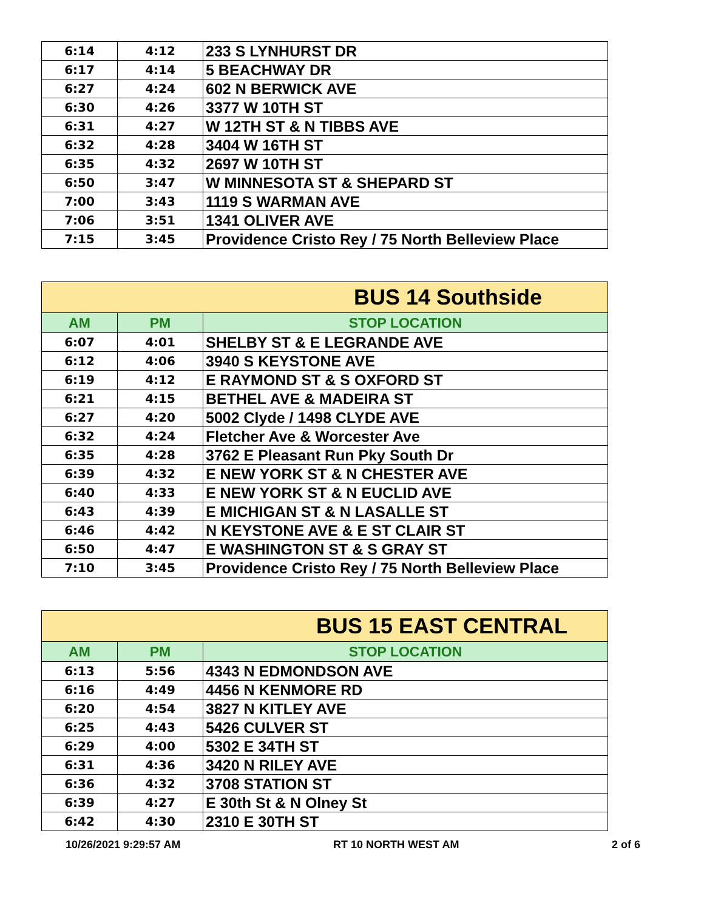| 6:14 | 4:12 | 233 S LYNHURST DR |
| 6:17 | 4:14 | 5 BEACHWAY DR |
| 6:27 | 4:24 | 602 N BERWICK AVE |
| 6:30 | 4:26 | 3377 W 10TH ST |
| 6:31 | 4:27 | W 12TH ST & N TIBBS AVE |
| 6:32 | 4:28 | 3404 W 16TH ST |
| 6:35 | 4:32 | 2697 W 10TH ST |
| 6:50 | 3:47 | W MINNESOTA ST & SHEPARD ST |
| 7:00 | 3:43 | 1119 S WARMAN AVE |
| 7:06 | 3:51 | 1341 OLIVER AVE |
| 7:15 | 3:45 | Providence Cristo Rey / 75 North Belleview Place |
| BUS 14 Southside | | |
| --- | --- | --- |
| AM | PM | STOP LOCATION |
| 6:07 | 4:01 | SHELBY ST & E LEGRANDE AVE |
| 6:12 | 4:06 | 3940 S KEYSTONE AVE |
| 6:19 | 4:12 | E RAYMOND ST & S OXFORD ST |
| 6:21 | 4:15 | BETHEL AVE & MADEIRA ST |
| 6:27 | 4:20 | 5002 Clyde / 1498 CLYDE AVE |
| 6:32 | 4:24 | Fletcher Ave & Worcester Ave |
| 6:35 | 4:28 | 3762 E Pleasant Run Pky South Dr |
| 6:39 | 4:32 | E NEW YORK ST & N CHESTER AVE |
| 6:40 | 4:33 | E NEW YORK ST & N EUCLID AVE |
| 6:43 | 4:39 | E MICHIGAN ST & N LASALLE ST |
| 6:46 | 4:42 | N KEYSTONE AVE & E ST CLAIR ST |
| 6:50 | 4:47 | E WASHINGTON ST & S GRAY ST |
| 7:10 | 3:45 | Providence Cristo Rey / 75 North Belleview Place |
| BUS 15 EAST CENTRAL | | |
| --- | --- | --- |
| AM | PM | STOP LOCATION |
| 6:13 | 5:56 | 4343 N EDMONDSON AVE |
| 6:16 | 4:49 | 4456 N KENMORE RD |
| 6:20 | 4:54 | 3827 N KITLEY AVE |
| 6:25 | 4:43 | 5426 CULVER ST |
| 6:29 | 4:00 | 5302 E 34TH ST |
| 6:31 | 4:36 | 3420 N RILEY AVE |
| 6:36 | 4:32 | 3708 STATION ST |
| 6:39 | 4:27 | E 30th St & N Olney St |
| 6:42 | 4:30 | 2310 E 30TH ST |
10/26/2021 9:29:57 AM RT 10 NORTH WEST AM 2 of 6